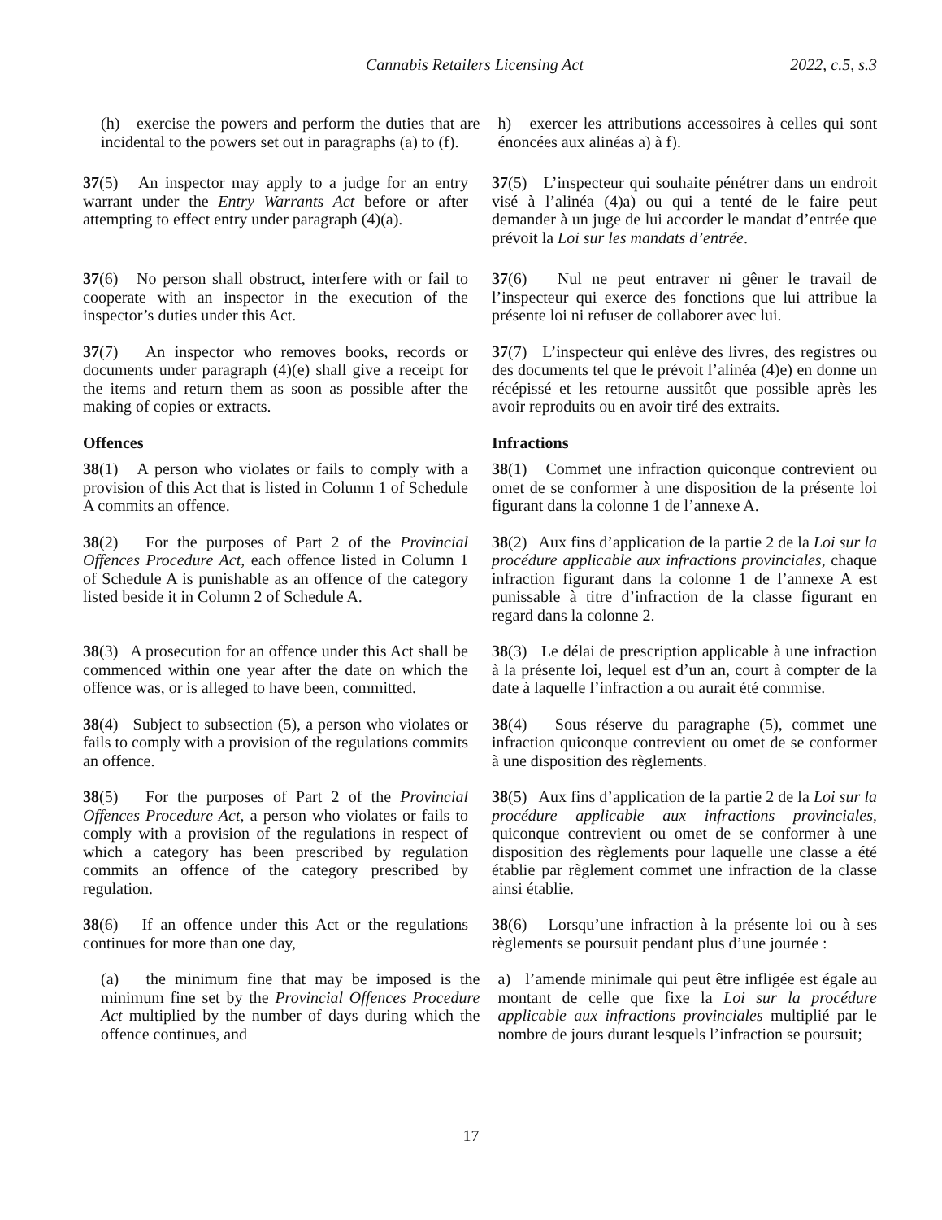Cannabis Retailers Licensing Act 2022, c.5, s.3
(h) exercise the powers and perform the duties that are incidental to the powers set out in paragraphs (a) to (f).
h) exercer les attributions accessoires à celles qui sont énoncées aux alinéas a) à f).
37(5) An inspector may apply to a judge for an entry warrant under the Entry Warrants Act before or after attempting to effect entry under paragraph (4)(a).
37(5) L’inspecteur qui souhaite pénétrer dans un endroit visé à l’alinéa (4)a) ou qui a tenté de le faire peut demander à un juge de lui accorder le mandat d’entrée que prévoit la Loi sur les mandats d’entrée.
37(6) No person shall obstruct, interfere with or fail to cooperate with an inspector in the execution of the inspector’s duties under this Act.
37(6) Nul ne peut entraver ni gêner le travail de l’inspecteur qui exerce des fonctions que lui attribue la présente loi ni refuser de collaborer avec lui.
37(7) An inspector who removes books, records or documents under paragraph (4)(e) shall give a receipt for the items and return them as soon as possible after the making of copies or extracts.
37(7) L’inspecteur qui enlève des livres, des registres ou des documents tel que le prévoit l’alinéa (4)e) en donne un récépissé et les retourne aussitôt que possible après les avoir reproduits ou en avoir tiré des extraits.
Offences Infractions
38(1) A person who violates or fails to comply with a provision of this Act that is listed in Column 1 of Schedule A commits an offence.
38(1) Commet une infraction quiconque contrevient ou omet de se conformer à une disposition de la présente loi figurant dans la colonne 1 de l’annexe A.
38(2) For the purposes of Part 2 of the Provincial Offences Procedure Act, each offence listed in Column 1 of Schedule A is punishable as an offence of the category listed beside it in Column 2 of Schedule A.
38(2) Aux fins d’application de la partie 2 de la Loi sur la procédure applicable aux infractions provinciales, chaque infraction figurant dans la colonne 1 de l’annexe A est punissable à titre d’infraction de la classe figurant en regard dans la colonne 2.
38(3) A prosecution for an offence under this Act shall be commenced within one year after the date on which the offence was, or is alleged to have been, committed.
38(3) Le délai de prescription applicable à une infraction à la présente loi, lequel est d’un an, court à compter de la date à laquelle l’infraction a ou aurait été commise.
38(4) Subject to subsection (5), a person who violates or fails to comply with a provision of the regulations commits an offence.
38(4) Sous réserve du paragraphe (5), commet une infraction quiconque contrevient ou omet de se conformer à une disposition des règlements.
38(5) For the purposes of Part 2 of the Provincial Offences Procedure Act, a person who violates or fails to comply with a provision of the regulations in respect of which a category has been prescribed by regulation commits an offence of the category prescribed by regulation.
38(5) Aux fins d’application de la partie 2 de la Loi sur la procédure applicable aux infractions provinciales, quiconque contrevient ou omet de se conformer à une disposition des règlements pour laquelle une classe a été établie par règlement commet une infraction de la classe ainsi établie.
38(6) If an offence under this Act or the regulations continues for more than one day,
38(6) Lorsqu’une infraction à la présente loi ou à ses règlements se poursuit pendant plus d’une journée :
(a) the minimum fine that may be imposed is the minimum fine set by the Provincial Offences Procedure Act multiplied by the number of days during which the offence continues, and
a) l’amende minimale qui peut être infligée est égale au montant de celle que fixe la Loi sur la procédure applicable aux infractions provinciales multiplié par le nombre de jours durant lesquels l’infraction se poursuit;
17